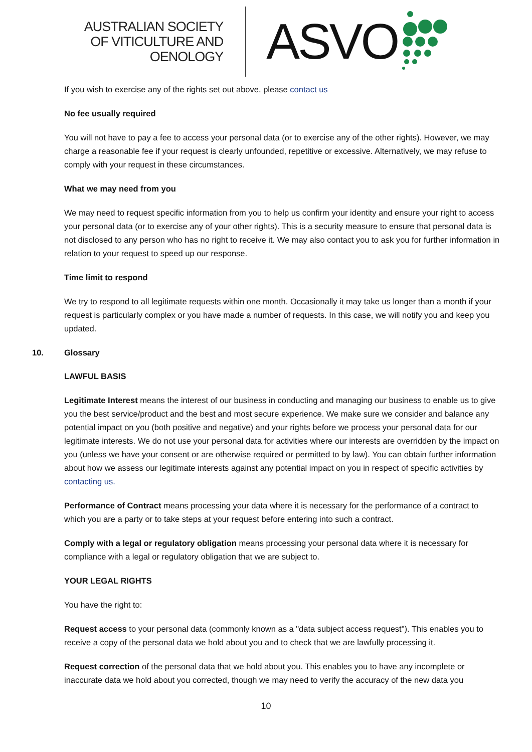AUSTRALIAN SOCIETY
OF VITICULTURE AND
OENOLOGY
ASVO
If you wish to exercise any of the rights set out above, please contact us
No fee usually required
You will not have to pay a fee to access your personal data (or to exercise any of the other rights). However, we may charge a reasonable fee if your request is clearly unfounded, repetitive or excessive. Alternatively, we may refuse to comply with your request in these circumstances.
What we may need from you
We may need to request specific information from you to help us confirm your identity and ensure your right to access your personal data (or to exercise any of your other rights). This is a security measure to ensure that personal data is not disclosed to any person who has no right to receive it. We may also contact you to ask you for further information in relation to your request to speed up our response.
Time limit to respond
We try to respond to all legitimate requests within one month. Occasionally it may take us longer than a month if your request is particularly complex or you have made a number of requests. In this case, we will notify you and keep you updated.
10. Glossary
LAWFUL BASIS
Legitimate Interest means the interest of our business in conducting and managing our business to enable us to give you the best service/product and the best and most secure experience. We make sure we consider and balance any potential impact on you (both positive and negative) and your rights before we process your personal data for our legitimate interests. We do not use your personal data for activities where our interests are overridden by the impact on you (unless we have your consent or are otherwise required or permitted to by law). You can obtain further information about how we assess our legitimate interests against any potential impact on you in respect of specific activities by contacting us.
Performance of Contract means processing your data where it is necessary for the performance of a contract to which you are a party or to take steps at your request before entering into such a contract.
Comply with a legal or regulatory obligation means processing your personal data where it is necessary for compliance with a legal or regulatory obligation that we are subject to.
YOUR LEGAL RIGHTS
You have the right to:
Request access to your personal data (commonly known as a "data subject access request"). This enables you to receive a copy of the personal data we hold about you and to check that we are lawfully processing it.
Request correction of the personal data that we hold about you. This enables you to have any incomplete or inaccurate data we hold about you corrected, though we may need to verify the accuracy of the new data you
10